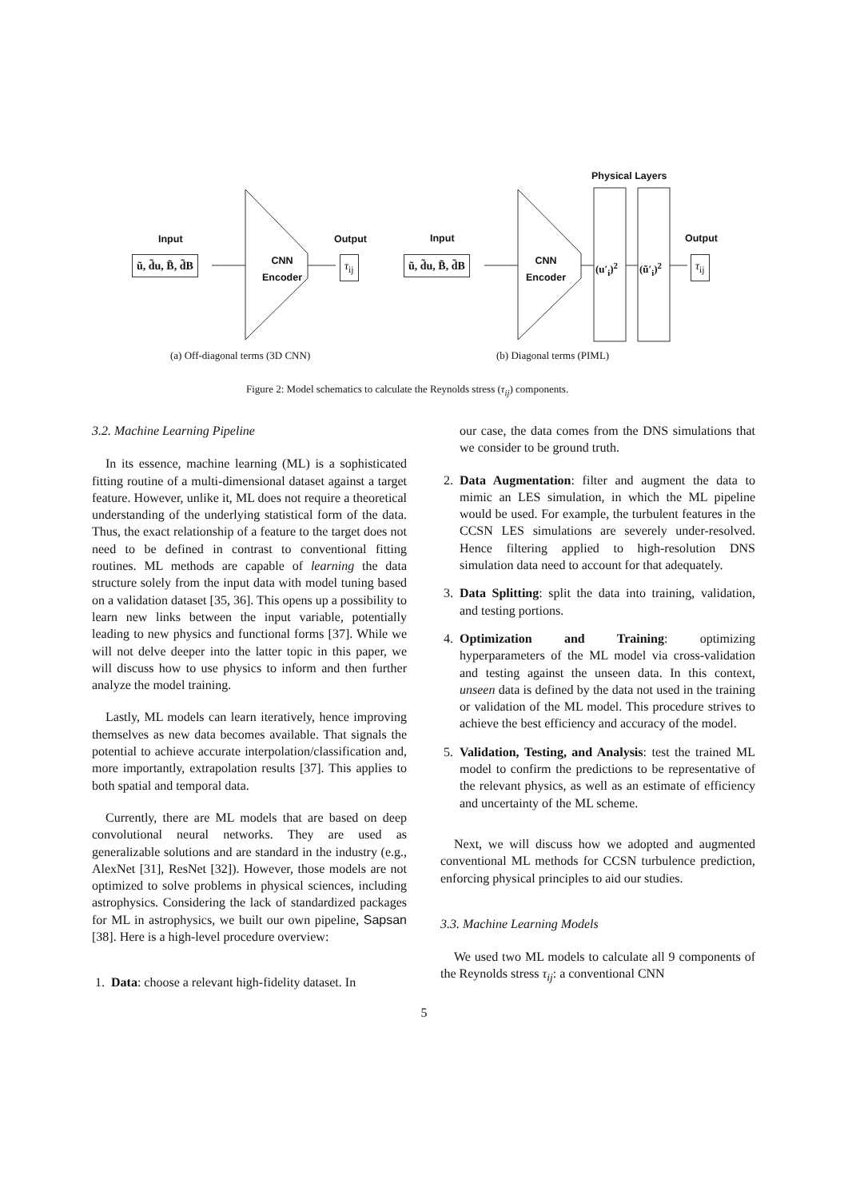Physical Layers
Input Output Input Output
CNN
Encoder
CNN
Encoder
ũ, d̃u, B̃, d̃B τ<sub>ij</sub> ũ, d̃u, B̃, d̃B (u′<sub>i</sub>)<sup>2</sup> (ũ′<sub>i</sub>)<sup>2</sup> τ<sub>ij</sub>
(a) Off-diagonal terms (3D CNN)
(b) Diagonal terms (PIML)
Figure 2: Model schematics to calculate the Reynolds stress (τ<sub>ij</sub>) components.
3.2. Machine Learning Pipeline
In its essence, machine learning (ML) is a sophisticated fitting routine of a multi-dimensional dataset against a target feature. However, unlike it, ML does not require a theoretical understanding of the underlying statistical form of the data. Thus, the exact relationship of a feature to the target does not need to be defined in contrast to conventional fitting routines. ML methods are capable of learning the data structure solely from the input data with model tuning based on a validation dataset [35, 36]. This opens up a possibility to learn new links between the input variable, potentially leading to new physics and functional forms [37]. While we will not delve deeper into the latter topic in this paper, we will discuss how to use physics to inform and then further analyze the model training.
Lastly, ML models can learn iteratively, hence improving themselves as new data becomes available. That signals the potential to achieve accurate interpolation/classification and, more importantly, extrapolation results [37]. This applies to both spatial and temporal data.
Currently, there are ML models that are based on deep convolutional neural networks. They are used as generalizable solutions and are standard in the industry (e.g., AlexNet [31], ResNet [32]). However, those models are not optimized to solve problems in physical sciences, including astrophysics. Considering the lack of standardized packages for ML in astrophysics, we built our own pipeline, Sapsan [38]. Here is a high-level procedure overview:
1. Data: choose a relevant high-fidelity dataset. In
our case, the data comes from the DNS simulations that we consider to be ground truth.
2. Data Augmentation: filter and augment the data to mimic an LES simulation, in which the ML pipeline would be used. For example, the turbulent features in the CCSN LES simulations are severely under-resolved. Hence filtering applied to high-resolution DNS simulation data need to account for that adequately.
3. Data Splitting: split the data into training, validation, and testing portions.
4. Optimization and Training: optimizing hyperparameters of the ML model via cross-validation and testing against the unseen data. In this context, unseen data is defined by the data not used in the training or validation of the ML model. This procedure strives to achieve the best efficiency and accuracy of the model.
5. Validation, Testing, and Analysis: test the trained ML model to confirm the predictions to be representative of the relevant physics, as well as an estimate of efficiency and uncertainty of the ML scheme.
Next, we will discuss how we adopted and augmented conventional ML methods for CCSN turbulence prediction, enforcing physical principles to aid our studies.
3.3. Machine Learning Models
We used two ML models to calculate all 9 components of the Reynolds stress τ<sub>ij</sub>: a conventional CNN
5